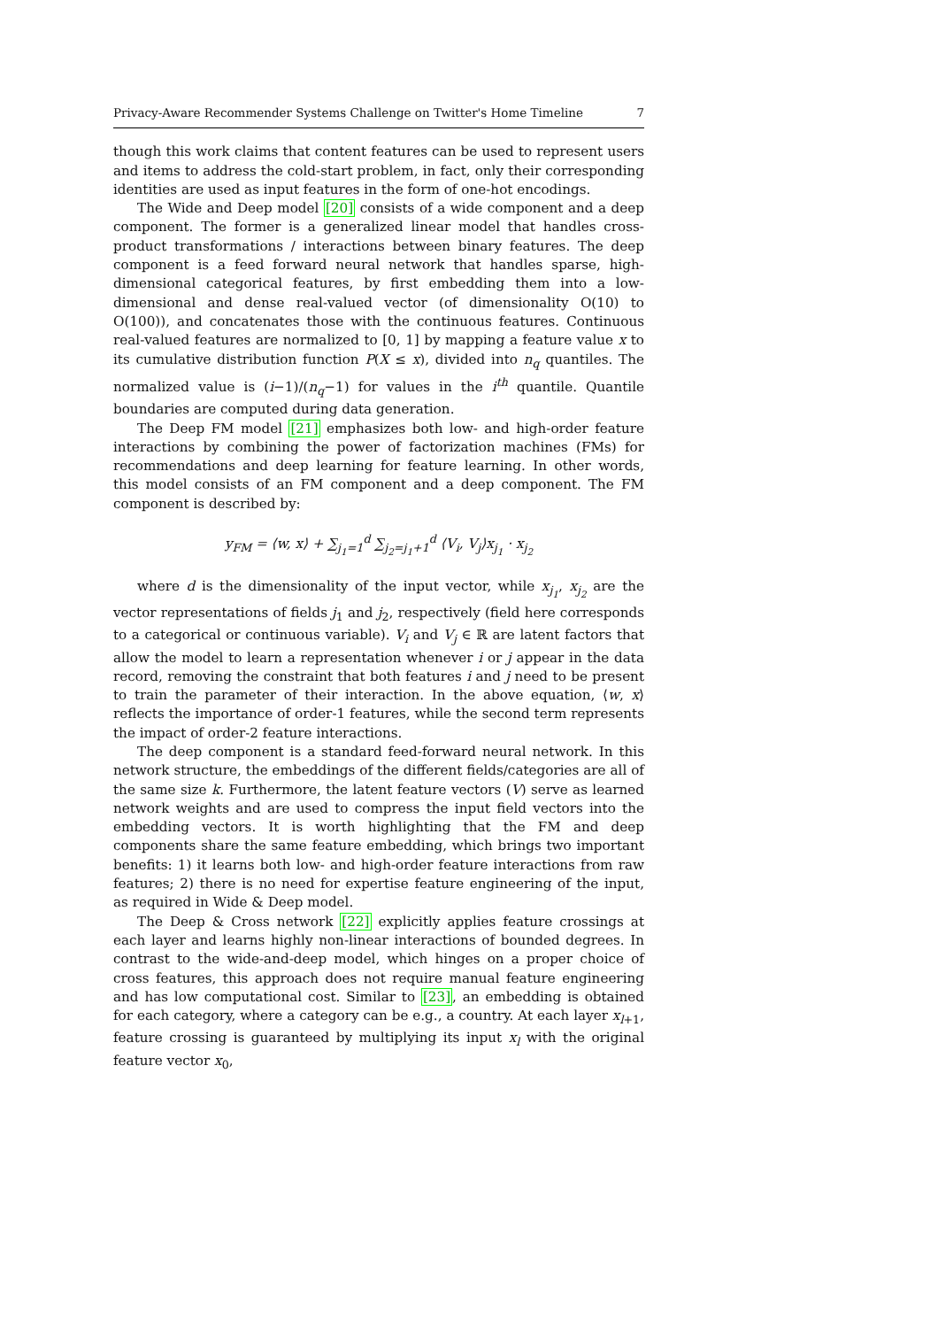Privacy-Aware Recommender Systems Challenge on Twitter's Home Timeline 7
though this work claims that content features can be used to represent users and items to address the cold-start problem, in fact, only their corresponding identities are used as input features in the form of one-hot encodings.
The Wide and Deep model [20] consists of a wide component and a deep component. The former is a generalized linear model that handles cross-product transformations / interactions between binary features. The deep component is a feed forward neural network that handles sparse, high-dimensional categorical features, by first embedding them into a low-dimensional and dense real-valued vector (of dimensionality O(10) to O(100)), and concatenates those with the continuous features. Continuous real-valued features are normalized to [0, 1] by mapping a feature value x to its cumulative distribution function P(X ≤ x), divided into n<sub>q</sub> quantiles. The normalized value is (i−1)/(n<sub>q</sub>−1) for values in the i<sup>th</sup> quantile. Quantile boundaries are computed during data generation.
The Deep FM model [21] emphasizes both low- and high-order feature interactions by combining the power of factorization machines (FMs) for recommendations and deep learning for feature learning. In other words, this model consists of an FM component and a deep component. The FM component is described by:
y<sub>FM</sub> = ⟨w, x⟩ + ∑<sub>j<sub>1</sub>=1</sub><sup>d</sup> ∑<sub>j<sub>2</sub>=j<sub>1</sub>+1</sub><sup>d</sup> ⟨V<sub>i</sub>, V<sub>j</sub>⟩x<sub>j<sub>1</sub></sub> · x<sub>j<sub>2</sub></sub>
where d is the dimensionality of the input vector, while x<sub>j<sub>1</sub></sub>, x<sub>j<sub>2</sub></sub> are the vector representations of fields j<sub>1</sub> and j<sub>2</sub>, respectively (field here corresponds to a categorical or continuous variable). V<sub>i</sub> and V<sub>j</sub> ∈ ℝ are latent factors that allow the model to learn a representation whenever i or j appear in the data record, removing the constraint that both features i and j need to be present to train the parameter of their interaction. In the above equation, ⟨w, x⟩ reflects the importance of order-1 features, while the second term represents the impact of order-2 feature interactions.
The deep component is a standard feed-forward neural network. In this network structure, the embeddings of the different fields/categories are all of the same size k. Furthermore, the latent feature vectors (V) serve as learned network weights and are used to compress the input field vectors into the embedding vectors. It is worth highlighting that the FM and deep components share the same feature embedding, which brings two important benefits: 1) it learns both low- and high-order feature interactions from raw features; 2) there is no need for expertise feature engineering of the input, as required in Wide & Deep model.
The Deep & Cross network [22] explicitly applies feature crossings at each layer and learns highly non-linear interactions of bounded degrees. In contrast to the wide-and-deep model, which hinges on a proper choice of cross features, this approach does not require manual feature engineering and has low computational cost. Similar to [23], an embedding is obtained for each category, where a category can be e.g., a country. At each layer x<sub>l+1</sub>, feature crossing is guaranteed by multiplying its input x<sub>l</sub> with the original feature vector x<sub>0</sub>,